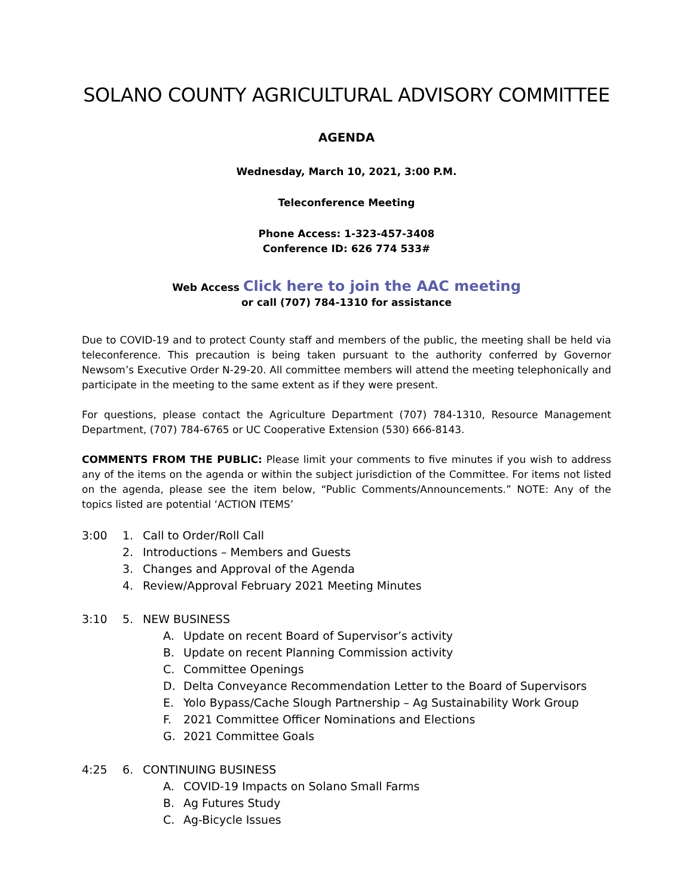SOLANO COUNTY AGRICULTURAL ADVISORY COMMITTEE
AGENDA
Wednesday, March 10, 2021, 3:00 P.M.
Teleconference Meeting
Phone Access: 1-323-457-3408
Conference ID: 626 774 533#
Web Access Click here to join the AAC meeting
or call (707) 784-1310 for assistance
Due to COVID-19 and to protect County staff and members of the public, the meeting shall be held via teleconference. This precaution is being taken pursuant to the authority conferred by Governor Newsom’s Executive Order N-29-20. All committee members will attend the meeting telephonically and participate in the meeting to the same extent as if they were present.
For questions, please contact the Agriculture Department (707) 784-1310, Resource Management Department, (707) 784-6765 or UC Cooperative Extension (530) 666-8143.
COMMENTS FROM THE PUBLIC: Please limit your comments to five minutes if you wish to address any of the items on the agenda or within the subject jurisdiction of the Committee. For items not listed on the agenda, please see the item below, “Public Comments/Announcements.” NOTE: Any of the topics listed are potential ‘ACTION ITEMS’
3:00 1. Call to Order/Roll Call
2. Introductions – Members and Guests
3. Changes and Approval of the Agenda
4. Review/Approval February 2021 Meeting Minutes
3:10 5. NEW BUSINESS
A. Update on recent Board of Supervisor’s activity
B. Update on recent Planning Commission activity
C. Committee Openings
D. Delta Conveyance Recommendation Letter to the Board of Supervisors
E. Yolo Bypass/Cache Slough Partnership – Ag Sustainability Work Group
F. 2021 Committee Officer Nominations and Elections
G. 2021 Committee Goals
4:25 6. CONTINUING BUSINESS
A. COVID-19 Impacts on Solano Small Farms
B. Ag Futures Study
C. Ag-Bicycle Issues